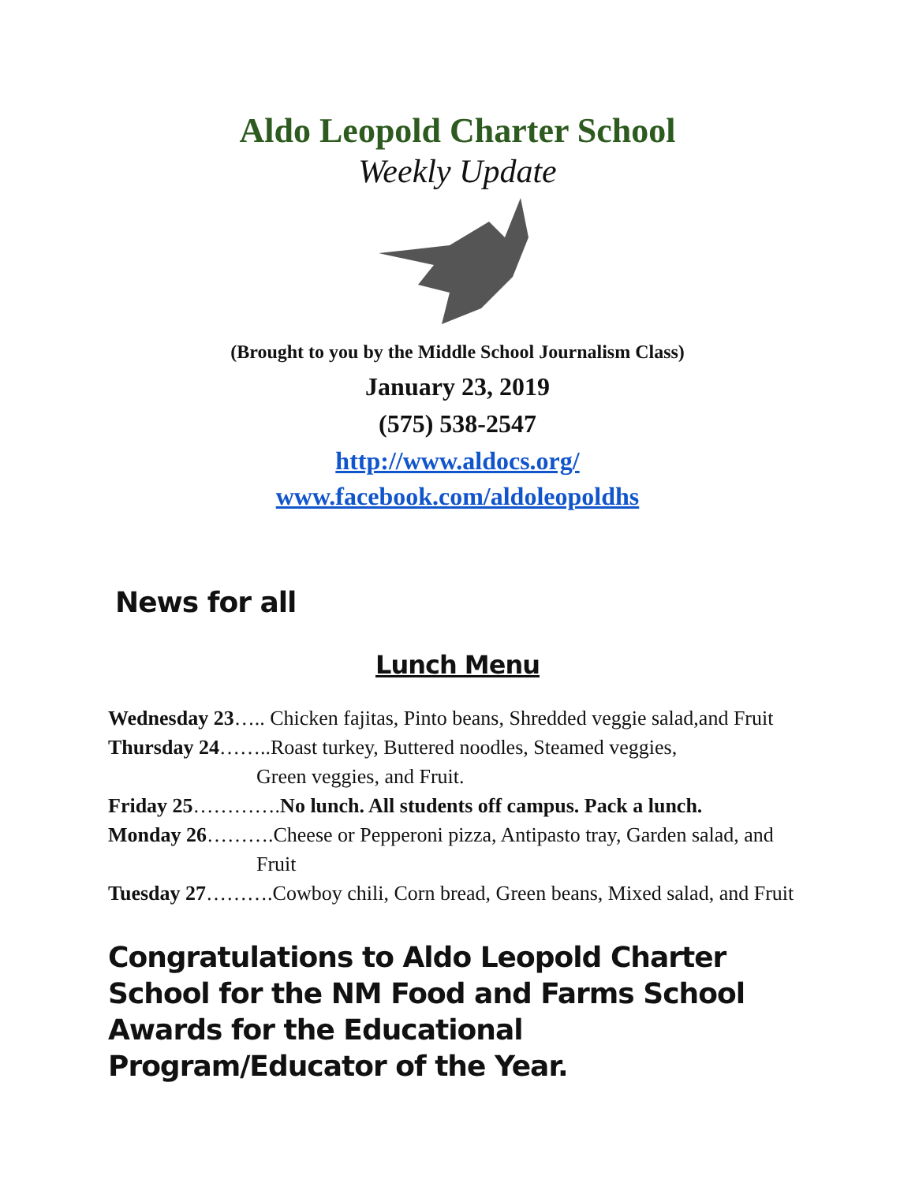Aldo Leopold Charter School
Weekly Update
(Brought to you by the Middle School Journalism Class)
January 23, 2019
(575) 538-2547
http://www.aldocs.org/
www.facebook.com/aldoleopoldhs
News for all
Lunch Menu
Wednesday 23….. Chicken fajitas, Pinto beans, Shredded veggie salad,and Fruit
Thursday 24……..Roast turkey, Buttered noodles, Steamed veggies,
Green veggies, and Fruit.
Friday 25………….No lunch. All students off campus. Pack a lunch.
Monday 26……….Cheese or Pepperoni pizza, Antipasto tray, Garden salad, and
Fruit
Tuesday 27……….Cowboy chili, Corn bread, Green beans, Mixed salad, and Fruit
Congratulations to Aldo Leopold Charter School for the NM Food and Farms School Awards for the Educational Program/Educator of the Year.